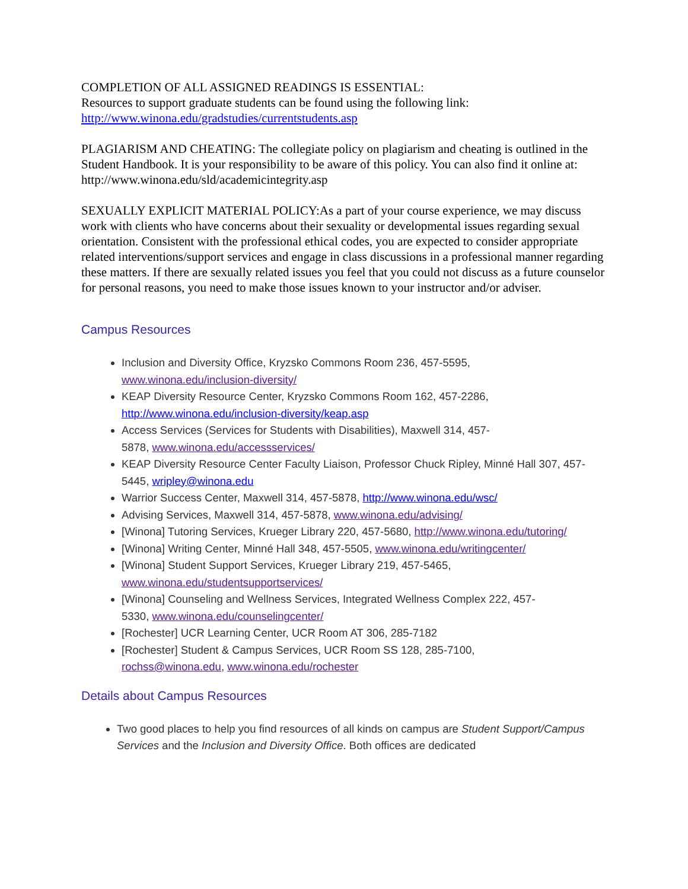COMPLETION OF ALL ASSIGNED READINGS IS ESSENTIAL:
Resources to support graduate students can be found using the following link:
http://www.winona.edu/gradstudies/currentstudents.asp
PLAGIARISM AND CHEATING: The collegiate policy on plagiarism and cheating is outlined in the Student Handbook. It is your responsibility to be aware of this policy. You can also find it online at: http://www.winona.edu/sld/academicintegrity.asp
SEXUALLY EXPLICIT MATERIAL POLICY:As a part of your course experience, we may discuss work with clients who have concerns about their sexuality or developmental issues regarding sexual orientation. Consistent with the professional ethical codes, you are expected to consider appropriate related interventions/support services and engage in class discussions in a professional manner regarding these matters. If there are sexually related issues you feel that you could not discuss as a future counselor for personal reasons, you need to make those issues known to your instructor and/or adviser.
Campus Resources
Inclusion and Diversity Office, Kryzsko Commons Room 236, 457-5595, www.winona.edu/inclusion-diversity/
KEAP Diversity Resource Center, Kryzsko Commons Room 162, 457-2286, http://www.winona.edu/inclusion-diversity/keap.asp
Access Services (Services for Students with Disabilities), Maxwell 314, 457-
5878, www.winona.edu/accessservices/
KEAP Diversity Resource Center Faculty Liaison, Professor Chuck Ripley, Minné Hall 307, 457-5445, wripley@winona.edu
Warrior Success Center, Maxwell 314, 457-5878, http://www.winona.edu/wsc/
Advising Services, Maxwell 314, 457-5878, www.winona.edu/advising/
[Winona] Tutoring Services, Krueger Library 220, 457-5680, http://www.winona.edu/tutoring/
[Winona] Writing Center, Minné Hall 348, 457-5505, www.winona.edu/writingcenter/
[Winona] Student Support Services, Krueger Library 219, 457-5465,
www.winona.edu/studentsupportservices/
[Winona] Counseling and Wellness Services, Integrated Wellness Complex 222, 457-
5330, www.winona.edu/counselingcenter/
[Rochester] UCR Learning Center, UCR Room AT 306, 285-7182
[Rochester] Student & Campus Services, UCR Room SS 128, 285-7100,
rochss@winona.edu, www.winona.edu/rochester
Details about Campus Resources
Two good places to help you find resources of all kinds on campus are Student Support/Campus Services and the Inclusion and Diversity Office. Both offices are dedicated